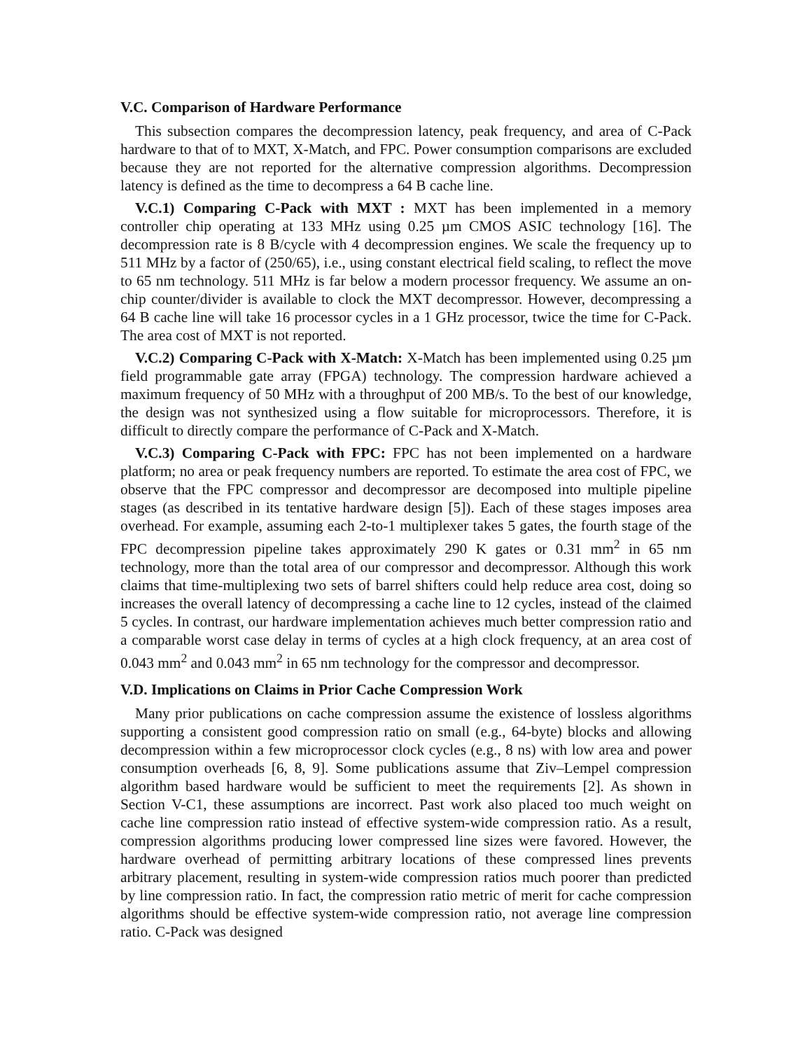V.C. Comparison of Hardware Performance
This subsection compares the decompression latency, peak frequency, and area of C-Pack hardware to that of to MXT, X-Match, and FPC. Power consumption comparisons are excluded because they are not reported for the alternative compression algorithms. Decompression latency is defined as the time to decompress a 64 B cache line.
V.C.1) Comparing C-Pack with MXT : MXT has been implemented in a memory controller chip operating at 133 MHz using 0.25 µm CMOS ASIC technology [16]. The decompression rate is 8 B/cycle with 4 decompression engines. We scale the frequency up to 511 MHz by a factor of (250/65), i.e., using constant electrical field scaling, to reflect the move to 65 nm technology. 511 MHz is far below a modern processor frequency. We assume an on-chip counter/divider is available to clock the MXT decompressor. However, decompressing a 64 B cache line will take 16 processor cycles in a 1 GHz processor, twice the time for C-Pack. The area cost of MXT is not reported.
V.C.2) Comparing C-Pack with X-Match: X-Match has been implemented using 0.25 µm field programmable gate array (FPGA) technology. The compression hardware achieved a maximum frequency of 50 MHz with a throughput of 200 MB/s. To the best of our knowledge, the design was not synthesized using a flow suitable for microprocessors. Therefore, it is difficult to directly compare the performance of C-Pack and X-Match.
V.C.3) Comparing C-Pack with FPC: FPC has not been implemented on a hardware platform; no area or peak frequency numbers are reported. To estimate the area cost of FPC, we observe that the FPC compressor and decompressor are decomposed into multiple pipeline stages (as described in its tentative hardware design [5]). Each of these stages imposes area overhead. For example, assuming each 2-to-1 multiplexer takes 5 gates, the fourth stage of the FPC decompression pipeline takes approximately 290 K gates or 0.31 mm<sup>2</sup> in 65 nm technology, more than the total area of our compressor and decompressor. Although this work claims that time-multiplexing two sets of barrel shifters could help reduce area cost, doing so increases the overall latency of decompressing a cache line to 12 cycles, instead of the claimed 5 cycles. In contrast, our hardware implementation achieves much better compression ratio and a comparable worst case delay in terms of cycles at a high clock frequency, at an area cost of 0.043 mm<sup>2</sup> and 0.043 mm<sup>2</sup> in 65 nm technology for the compressor and decompressor.
V.D. Implications on Claims in Prior Cache Compression Work
Many prior publications on cache compression assume the existence of lossless algorithms supporting a consistent good compression ratio on small (e.g., 64-byte) blocks and allowing decompression within a few microprocessor clock cycles (e.g., 8 ns) with low area and power consumption overheads [6, 8, 9]. Some publications assume that Ziv–Lempel compression algorithm based hardware would be sufficient to meet the requirements [2]. As shown in Section V-C1, these assumptions are incorrect. Past work also placed too much weight on cache line compression ratio instead of effective system-wide compression ratio. As a result, compression algorithms producing lower compressed line sizes were favored. However, the hardware overhead of permitting arbitrary locations of these compressed lines prevents arbitrary placement, resulting in system-wide compression ratios much poorer than predicted by line compression ratio. In fact, the compression ratio metric of merit for cache compression algorithms should be effective system-wide compression ratio, not average line compression ratio. C-Pack was designed